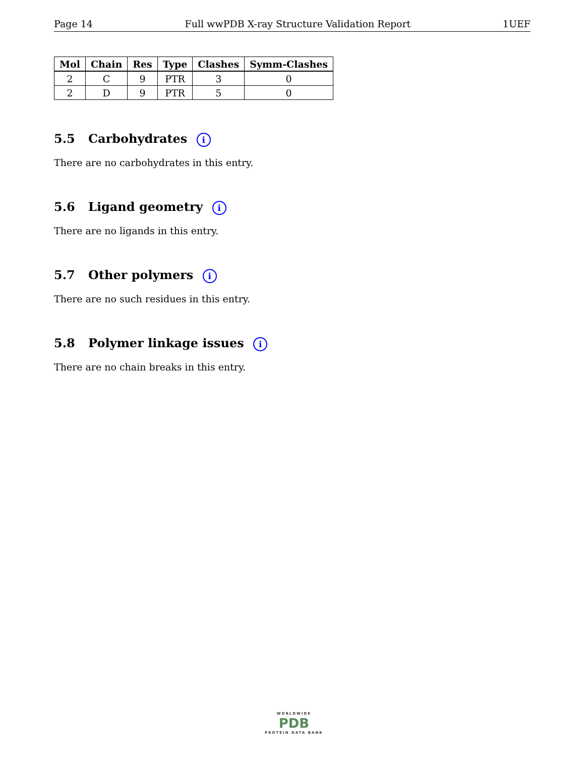Page 14 Full wwPDB X-ray Structure Validation Report 1UEF
| Mol | Chain | Res | Type | Clashes | Symm-Clashes |
| --- | --- | --- | --- | --- | --- |
| 2 | C | 9 | PTR | 3 | 0 |
| 2 | D | 9 | PTR | 5 | 0 |
5.5 Carbohydrates i
There are no carbohydrates in this entry.
5.6 Ligand geometry i
There are no ligands in this entry.
5.7 Other polymers i
There are no such residues in this entry.
5.8 Polymer linkage issues i
There are no chain breaks in this entry.
WORLDWIDE
PDB
PROTEIN DATA BANK